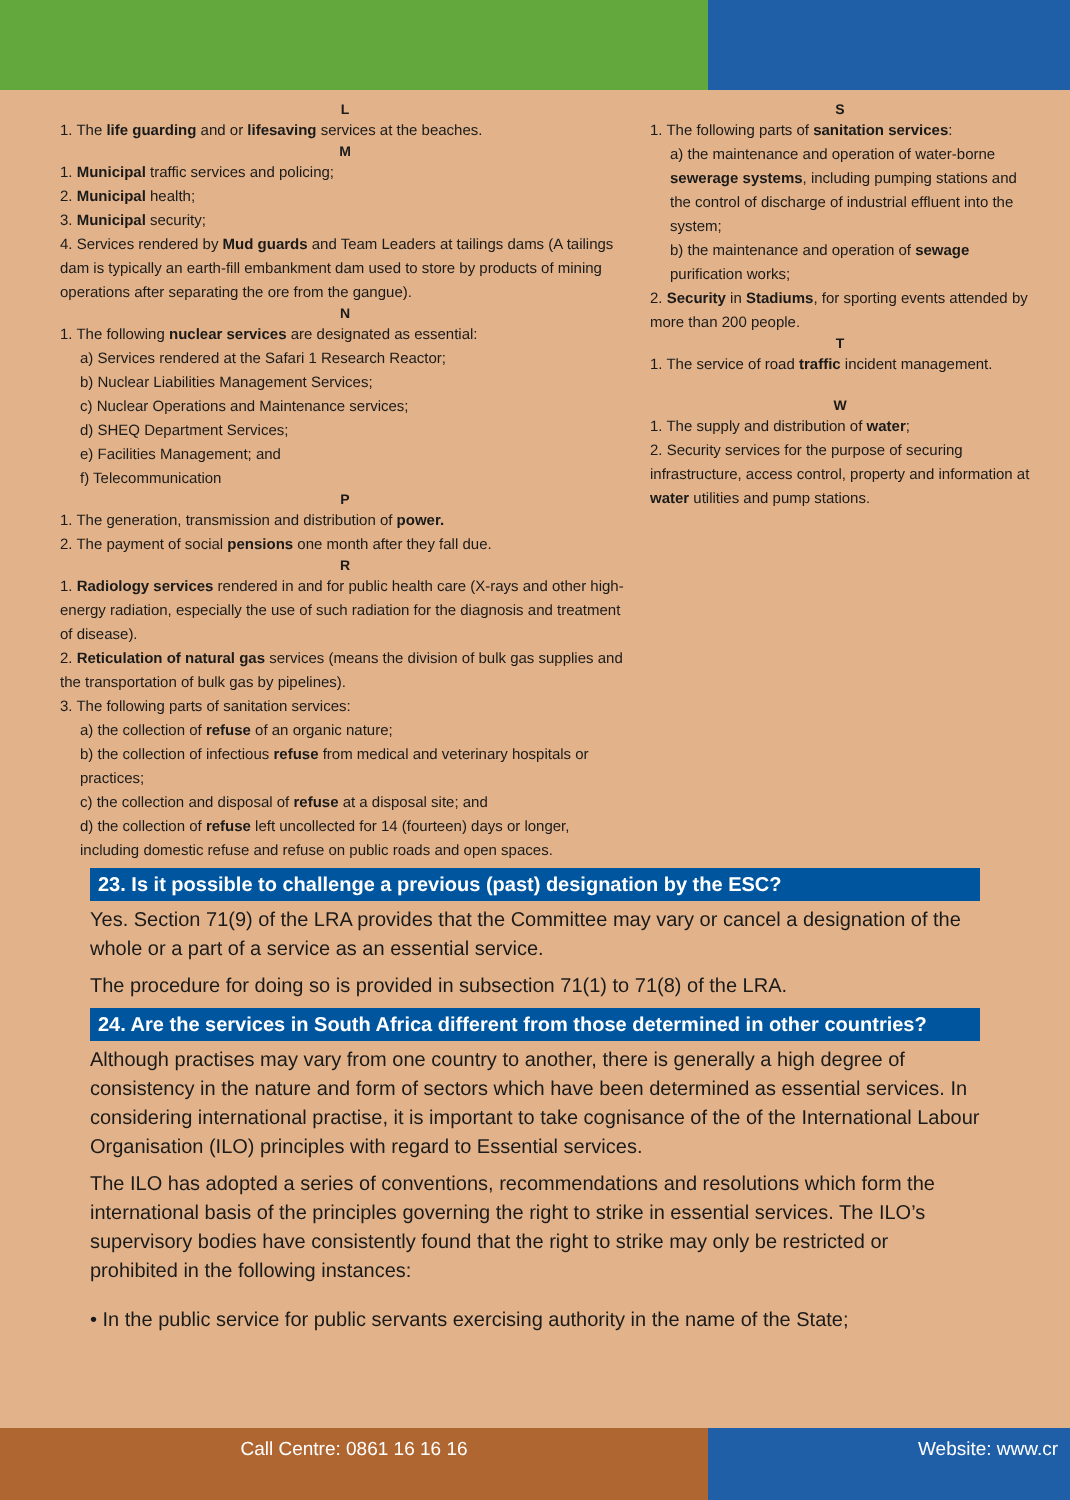L
1. The life guarding and or lifesaving services at the beaches.
M
1. Municipal traffic services and policing;
2. Municipal health;
3. Municipal security;
4. Services rendered by Mud guards and Team Leaders at tailings dams (A tailings dam is typically an earth-fill embankment dam used to store by products of mining operations after separating the ore from the gangue).
N
1. The following nuclear services are designated as essential:
a) Services rendered at the Safari 1 Research Reactor;
b) Nuclear Liabilities Management Services;
c) Nuclear Operations and Maintenance services;
d) SHEQ Department Services;
e) Facilities Management; and
f) Telecommunication
P
1. The generation, transmission and distribution of power.
2. The payment of social pensions one month after they fall due.
R
1. Radiology services rendered in and for public health care (X-rays and other high-energy radiation, especially the use of such radiation for the diagnosis and treatment of disease).
2. Reticulation of natural gas services (means the division of bulk gas supplies and the transportation of bulk gas by pipelines).
3. The following parts of sanitation services:
a) the collection of refuse of an organic nature;
b) the collection of infectious refuse from medical and veterinary hospitals or practices;
c) the collection and disposal of refuse at a disposal site; and
d) the collection of refuse left uncollected for 14 (fourteen) days or longer, including domestic refuse and refuse on public roads and open spaces.
S
1. The following parts of sanitation services:
a) the maintenance and operation of water-borne sewerage systems, including pumping stations and the control of discharge of industrial effluent into the system;
b) the maintenance and operation of sewage purification works;
2. Security in Stadiums, for sporting events attended by more than 200 people.
T
1. The service of road traffic incident management.
W
1. The supply and distribution of water;
2. Security services for the purpose of securing infrastructure, access control, property and information at water utilities and pump stations.
23. Is it possible to challenge a previous (past) designation by the ESC?
Yes. Section 71(9) of the LRA provides that the Committee may vary or cancel a designation of the whole or a part of a service as an essential service.
The procedure for doing so is provided in subsection 71(1) to 71(8) of the LRA.
24. Are the services in South Africa different from those determined in other countries?
Although practises may vary from one country to another, there is generally a high degree of consistency in the nature and form of sectors which have been determined as essential services. In considering international practise, it is important to take cognisance of the of the International Labour Organisation (ILO) principles with regard to Essential services.
The ILO has adopted a series of conventions, recommendations and resolutions which form the international basis of the principles governing the right to strike in essential services. The ILO’s supervisory bodies have consistently found that the right to strike may only be restricted or prohibited in the following instances:
• In the public service for public servants exercising authority in the name of the State;
Call Centre: 0861 16 16 16 Website: www.cr